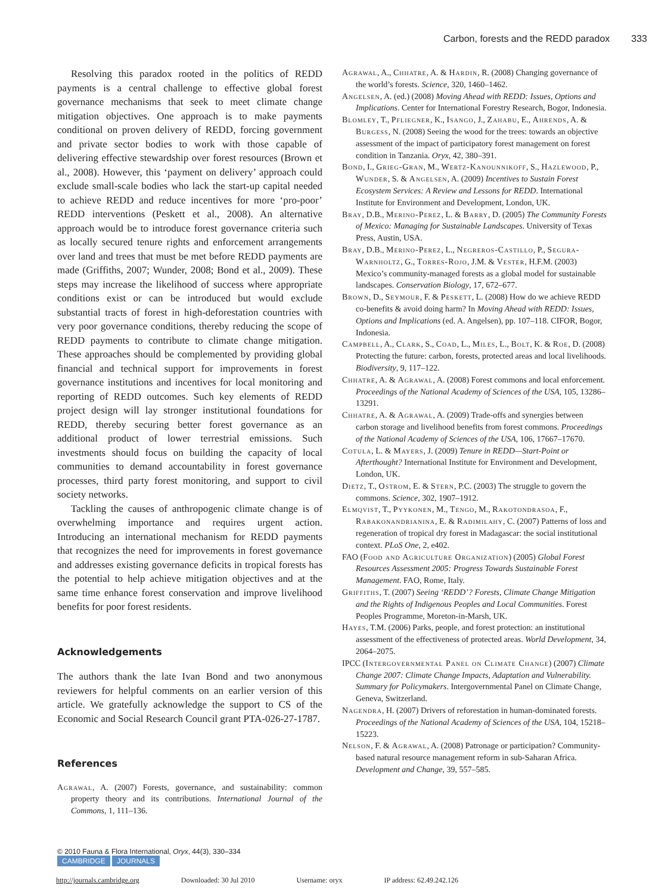Carbon, forests and the REDD paradox 333
Resolving this paradox rooted in the politics of REDD payments is a central challenge to effective global forest governance mechanisms that seek to meet climate change mitigation objectives. One approach is to make payments conditional on proven delivery of REDD, forcing government and private sector bodies to work with those capable of delivering effective stewardship over forest resources (Brown et al., 2008). However, this ‘payment on delivery’ approach could exclude small-scale bodies who lack the start-up capital needed to achieve REDD and reduce incentives for more ‘pro-poor’ REDD interventions (Peskett et al., 2008). An alternative approach would be to introduce forest governance criteria such as locally secured tenure rights and enforcement arrangements over land and trees that must be met before REDD payments are made (Griffiths, 2007; Wunder, 2008; Bond et al., 2009). These steps may increase the likelihood of success where appropriate conditions exist or can be introduced but would exclude substantial tracts of forest in high-deforestation countries with very poor governance conditions, thereby reducing the scope of REDD payments to contribute to climate change mitigation. These approaches should be complemented by providing global financial and technical support for improvements in forest governance institutions and incentives for local monitoring and reporting of REDD outcomes. Such key elements of REDD project design will lay stronger institutional foundations for REDD, thereby securing better forest governance as an additional product of lower terrestrial emissions. Such investments should focus on building the capacity of local communities to demand accountability in forest governance processes, third party forest monitoring, and support to civil society networks.
Tackling the causes of anthropogenic climate change is of overwhelming importance and requires urgent action. Introducing an international mechanism for REDD payments that recognizes the need for improvements in forest governance and addresses existing governance deficits in tropical forests has the potential to help achieve mitigation objectives and at the same time enhance forest conservation and improve livelihood benefits for poor forest residents.
Acknowledgements
The authors thank the late Ivan Bond and two anonymous reviewers for helpful comments on an earlier version of this article. We gratefully acknowledge the support to CS of the Economic and Social Research Council grant PTA-026-27-1787.
References
Agrawal, A. (2007) Forests, governance, and sustainability: common property theory and its contributions. International Journal of the Commons, 1, 111–136.
Agrawal, A., Chhatre, A. & Hardin, R. (2008) Changing governance of the world’s forests. Science, 320, 1460–1462.
Angelsen, A. (ed.) (2008) Moving Ahead with REDD: Issues, Options and Implications. Center for International Forestry Research, Bogor, Indonesia.
Blomley, T., Pfliegner, K., Isango, J., Zahabu, E., Ahrends, A. & Burgess, N. (2008) Seeing the wood for the trees: towards an objective assessment of the impact of participatory forest management on forest condition in Tanzania. Oryx, 42, 380–391.
Bond, I., Grieg-Gran, M., Wertz-Kanounnikoff, S., Hazlewood, P., Wunder, S. & Angelsen, A. (2009) Incentives to Sustain Forest Ecosystem Services: A Review and Lessons for REDD. International Institute for Environment and Development, London, UK.
Bray, D.B., Merino-Perez, L. & Barry, D. (2005) The Community Forests of Mexico: Managing for Sustainable Landscapes. University of Texas Press, Austin, USA.
Bray, D.B., Merino-Perez, L., Negreros-Castillo, P., Segura-Warnholtz, G., Torres-Rojo, J.M. & Vester, H.F.M. (2003) Mexico’s community-managed forests as a global model for sustainable landscapes. Conservation Biology, 17, 672–677.
Brown, D., Seymour, F. & Peskett, L. (2008) How do we achieve REDD co-benefits & avoid doing harm? In Moving Ahead with REDD: Issues, Options and Implications (ed. A. Angelsen), pp. 107–118. CIFOR, Bogor, Indonesia.
Campbell, A., Clark, S., Coad, L., Miles, L., Bolt, K. & Roe, D. (2008) Protecting the future: carbon, forests, protected areas and local livelihoods. Biodiversity, 9, 117–122.
Chhatre, A. & Agrawal, A. (2008) Forest commons and local enforcement. Proceedings of the National Academy of Sciences of the USA, 105, 13286–13291.
Chhatre, A. & Agrawal, A. (2009) Trade-offs and synergies between carbon storage and livelihood benefits from forest commons. Proceedings of the National Academy of Sciences of the USA, 106, 17667–17670.
Cotula, L. & Mayers, J. (2009) Tenure in REDD—Start-Point or Afterthought? International Institute for Environment and Development, London, UK.
Dietz, T., Ostrom, E. & Stern, P.C. (2003) The struggle to govern the commons. Science, 302, 1907–1912.
Elmqvist, T., Pyykonen, M., Tengo, M., Rakotondrasoa, F., Rabakonandrianina, E. & Radimilahy, C. (2007) Patterns of loss and regeneration of tropical dry forest in Madagascar: the social institutional context. PLoS One, 2, e402.
FAO (Food and Agriculture Organization) (2005) Global Forest Resources Assessment 2005: Progress Towards Sustainable Forest Management. FAO, Rome, Italy.
Griffiths, T. (2007) Seeing ‘REDD’? Forests, Climate Change Mitigation and the Rights of Indigenous Peoples and Local Communities. Forest Peoples Programme, Moreton-in-Marsh, UK.
Hayes, T.M. (2006) Parks, people, and forest protection: an institutional assessment of the effectiveness of protected areas. World Development, 34, 2064–2075.
IPCC (Intergovernmental Panel on Climate Change) (2007) Climate Change 2007: Climate Change Impacts, Adaptation and Vulnerability. Summary for Policymakers. Intergovernmental Panel on Climate Change, Geneva, Switzerland.
Nagendra, H. (2007) Drivers of reforestation in human-dominated forests. Proceedings of the National Academy of Sciences of the USA, 104, 15218–15223.
Nelson, F. & Agrawal, A. (2008) Patronage or participation? Community-based natural resource management reform in sub-Saharan Africa. Development and Change, 39, 557–585.
© 2010 Fauna & Flora International, Oryx, 44(3), 330–334
CAMBRIDGE JOURNALS
http://journals.cambridge.org Downloaded: 30 Jul 2010 Username: oryx IP address: 62.49.242.126